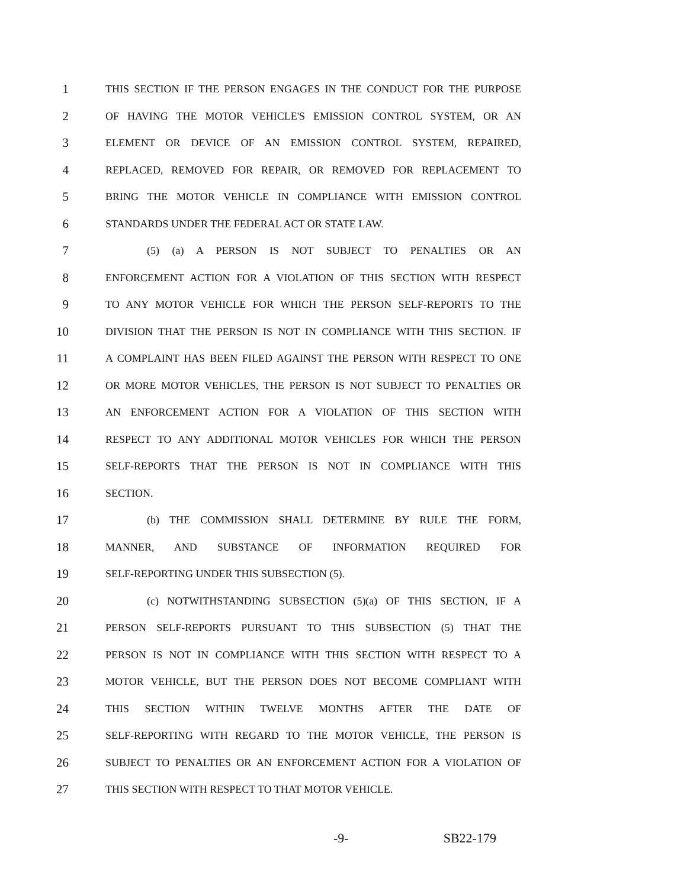1 THIS SECTION IF THE PERSON ENGAGES IN THE CONDUCT FOR THE PURPOSE
2 OF HAVING THE MOTOR VEHICLE'S EMISSION CONTROL SYSTEM, OR AN
3 ELEMENT OR DEVICE OF AN EMISSION CONTROL SYSTEM, REPAIRED,
4 REPLACED, REMOVED FOR REPAIR, OR REMOVED FOR REPLACEMENT TO
5 BRING THE MOTOR VEHICLE IN COMPLIANCE WITH EMISSION CONTROL
6 STANDARDS UNDER THE FEDERAL ACT OR STATE LAW.
7 (5) (a) A PERSON IS NOT SUBJECT TO PENALTIES OR AN
8 ENFORCEMENT ACTION FOR A VIOLATION OF THIS SECTION WITH RESPECT
9 TO ANY MOTOR VEHICLE FOR WHICH THE PERSON SELF-REPORTS TO THE
10 DIVISION THAT THE PERSON IS NOT IN COMPLIANCE WITH THIS SECTION. IF
11 A COMPLAINT HAS BEEN FILED AGAINST THE PERSON WITH RESPECT TO ONE
12 OR MORE MOTOR VEHICLES, THE PERSON IS NOT SUBJECT TO PENALTIES OR
13 AN ENFORCEMENT ACTION FOR A VIOLATION OF THIS SECTION WITH
14 RESPECT TO ANY ADDITIONAL MOTOR VEHICLES FOR WHICH THE PERSON
15 SELF-REPORTS THAT THE PERSON IS NOT IN COMPLIANCE WITH THIS
16 SECTION.
17 (b) THE COMMISSION SHALL DETERMINE BY RULE THE FORM,
18 MANNER, AND SUBSTANCE OF INFORMATION REQUIRED FOR
19 SELF-REPORTING UNDER THIS SUBSECTION (5).
20 (c) NOTWITHSTANDING SUBSECTION (5)(a) OF THIS SECTION, IF A
21 PERSON SELF-REPORTS PURSUANT TO THIS SUBSECTION (5) THAT THE
22 PERSON IS NOT IN COMPLIANCE WITH THIS SECTION WITH RESPECT TO A
23 MOTOR VEHICLE, BUT THE PERSON DOES NOT BECOME COMPLIANT WITH
24 THIS SECTION WITHIN TWELVE MONTHS AFTER THE DATE OF
25 SELF-REPORTING WITH REGARD TO THE MOTOR VEHICLE, THE PERSON IS
26 SUBJECT TO PENALTIES OR AN ENFORCEMENT ACTION FOR A VIOLATION OF
27 THIS SECTION WITH RESPECT TO THAT MOTOR VEHICLE.
-9- SB22-179